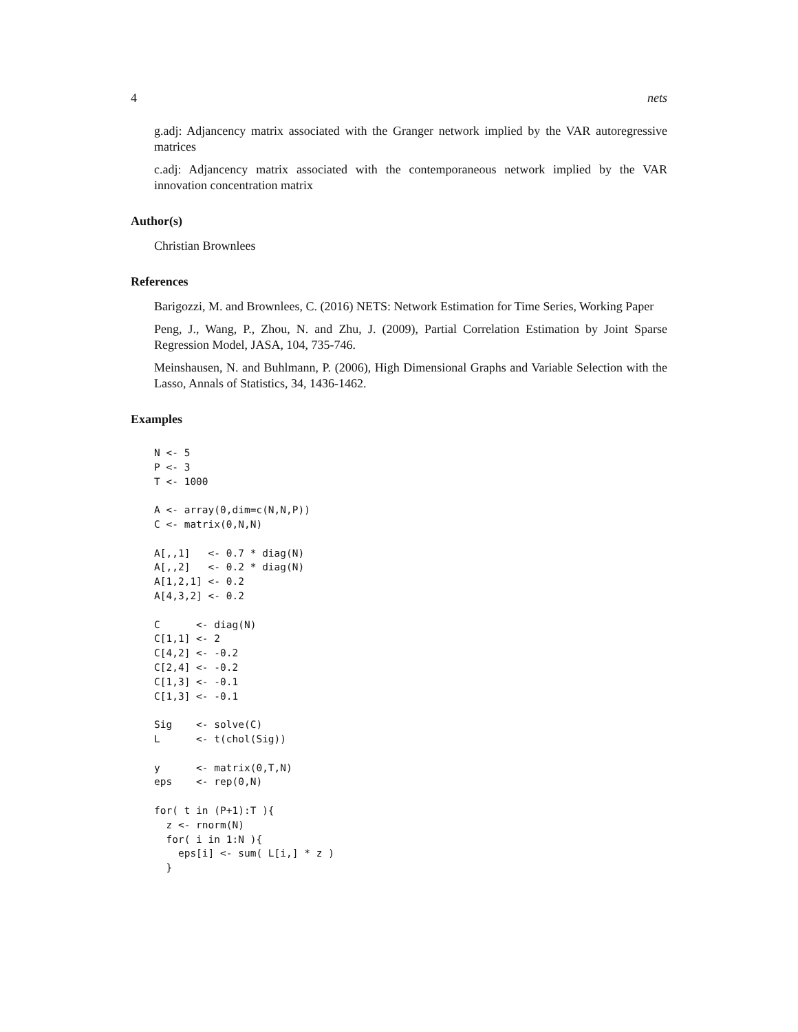4 nets
g.adj: Adjancency matrix associated with the Granger network implied by the VAR autoregressive matrices
c.adj: Adjancency matrix associated with the contemporaneous network implied by the VAR innovation concentration matrix
Author(s)
Christian Brownlees
References
Barigozzi, M. and Brownlees, C. (2016) NETS: Network Estimation for Time Series, Working Paper
Peng, J., Wang, P., Zhou, N. and Zhu, J. (2009), Partial Correlation Estimation by Joint Sparse Regression Model, JASA, 104, 735-746.
Meinshausen, N. and Buhlmann, P. (2006), High Dimensional Graphs and Variable Selection with the Lasso, Annals of Statistics, 34, 1436-1462.
Examples
N <- 5
P <- 3
T <- 1000

A <- array(0,dim=c(N,N,P))
C <- matrix(0,N,N)

A[,,1]   <- 0.7 * diag(N)
A[,,2]   <- 0.2 * diag(N)
A[1,2,1] <- 0.2
A[4,3,2] <- 0.2

C      <- diag(N)
C[1,1] <- 2
C[4,2] <- -0.2
C[2,4] <- -0.2
C[1,3] <- -0.1
C[1,3] <- -0.1

Sig    <- solve(C)
L      <- t(chol(Sig))

y      <- matrix(0,T,N)
eps    <- rep(0,N)

for( t in (P+1):T ){
  z <- rnorm(N)
  for( i in 1:N ){
    eps[i] <- sum( L[i,] * z )
  }